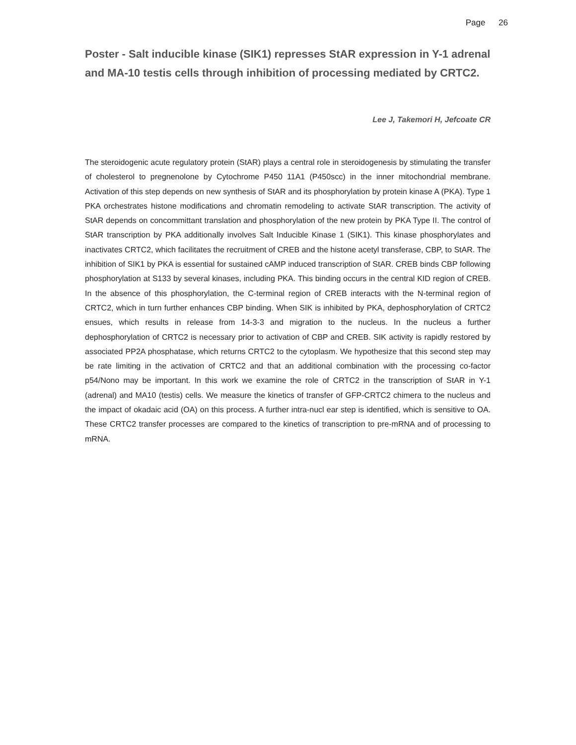Page 26
Poster - Salt inducible kinase (SIK1) represses StAR expression in Y-1 adrenal and MA-10 testis cells through inhibition of processing mediated by CRTC2.
Lee J, Takemori H, Jefcoate CR
The steroidogenic acute regulatory protein (StAR) plays a central role in steroidogenesis by stimulating the transfer of cholesterol to pregnenolone by Cytochrome P450 11A1 (P450scc) in the inner mitochondrial membrane. Activation of this step depends on new synthesis of StAR and its phosphorylation by protein kinase A (PKA). Type 1 PKA orchestrates histone modifications and chromatin remodeling to activate StAR transcription. The activity of StAR depends on concommittant translation and phosphorylation of the new protein by PKA Type II. The control of StAR transcription by PKA additionally involves Salt Inducible Kinase 1 (SIK1). This kinase phosphorylates and inactivates CRTC2, which facilitates the recruitment of CREB and the histone acetyl transferase, CBP, to StAR. The inhibition of SIK1 by PKA is essential for sustained cAMP induced transcription of StAR. CREB binds CBP following phosphorylation at S133 by several kinases, including PKA. This binding occurs in the central KID region of CREB. In the absence of this phosphorylation, the C-terminal region of CREB interacts with the N-terminal region of CRTC2, which in turn further enhances CBP binding. When SIK is inhibited by PKA, dephosphorylation of CRTC2 ensues, which results in release from 14-3-3 and migration to the nucleus. In the nucleus a further dephosphorylation of CRTC2 is necessary prior to activation of CBP and CREB. SIK activity is rapidly restored by associated PP2A phosphatase, which returns CRTC2 to the cytoplasm. We hypothesize that this second step may be rate limiting in the activation of CRTC2 and that an additional combination with the processing co-factor p54/Nono may be important. In this work we examine the role of CRTC2 in the transcription of StAR in Y-1 (adrenal) and MA10 (testis) cells. We measure the kinetics of transfer of GFP-CRTC2 chimera to the nucleus and the impact of okadaic acid (OA) on this process. A further intra-nucl ear step is identified, which is sensitive to OA. These CRTC2 transfer processes are compared to the kinetics of transcription to pre-mRNA and of processing to mRNA.